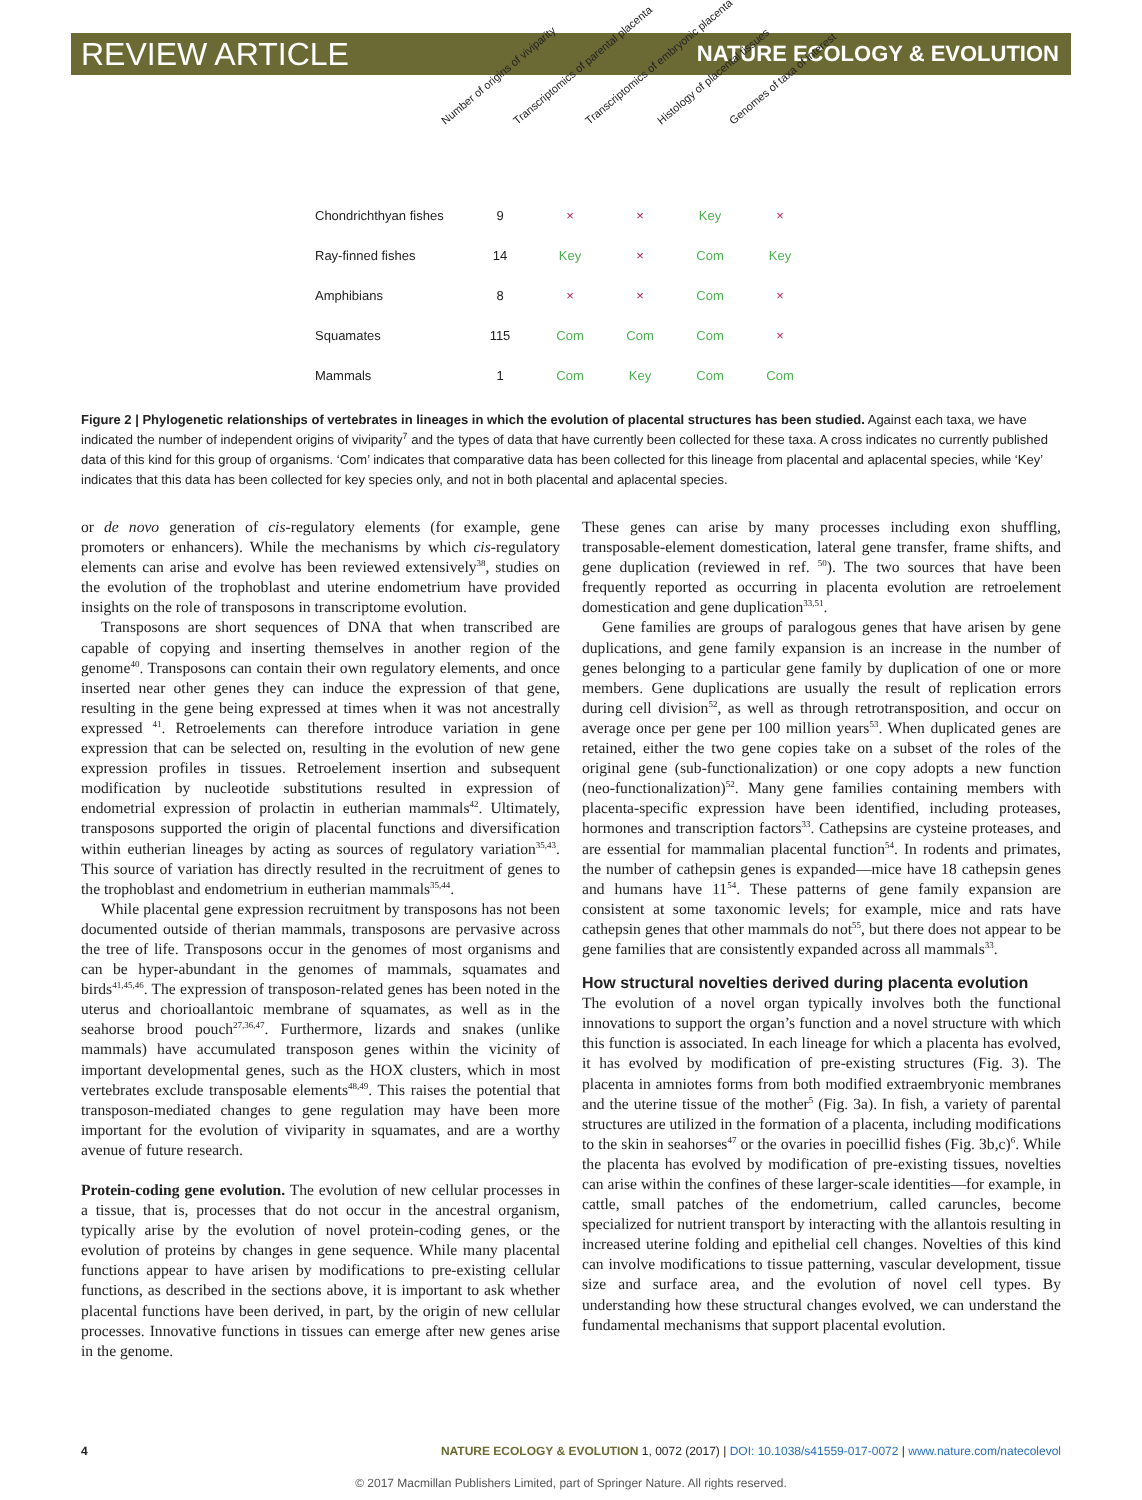REVIEW ARTICLE NATURE ECOLOGY & EVOLUTION
Number of origins of viviparity
Transcriptomics of parental placenta
Transcriptomics of embryonic placenta
Histology of placental tissues
Genomes of taxa of interest
| Chondrichthyan fishes | 9 | × | × | Key | × |
| Ray-finned fishes | 14 | Key | × | Com | Key |
| Amphibians | 8 | × | × | Com | × |
| Squamates | 115 | Com | Com | Com | × |
| Mammals | 1 | Com | Key | Com | Com |
Figure 2 | Phylogenetic relationships of vertebrates in lineages in which the evolution of placental structures has been studied. Against each taxa, we have indicated the number of independent origins of viviparity<sup>7</sup> and the types of data that have currently been collected for these taxa. A cross indicates no currently published data of this kind for this group of organisms. ‘Com’ indicates that comparative data has been collected for this lineage from placental and aplacental species, while ‘Key’ indicates that this data has been collected for key species only, and not in both placental and aplacental species.
or de novo generation of cis-regulatory elements (for example, gene promoters or enhancers). While the mechanisms by which cis-regulatory elements can arise and evolve has been reviewed extensively<sup>38</sup>, studies on the evolution of the trophoblast and uterine endometrium have provided insights on the role of transposons in transcriptome evolution.
Transposons are short sequences of DNA that when transcribed are capable of copying and inserting themselves in another region of the genome<sup>40</sup>. Transposons can contain their own regulatory elements, and once inserted near other genes they can induce the expression of that gene, resulting in the gene being expressed at times when it was not ancestrally expressed <sup>41</sup>. Retroelements can therefore introduce variation in gene expression that can be selected on, resulting in the evolution of new gene expression profiles in tissues. Retroelement insertion and subsequent modification by nucleotide substitutions resulted in expression of endometrial expression of prolactin in eutherian mammals<sup>42</sup>. Ultimately, transposons supported the origin of placental functions and diversification within eutherian lineages by acting as sources of regulatory variation<sup>35,43</sup>. This source of variation has directly resulted in the recruitment of genes to the trophoblast and endometrium in eutherian mammals<sup>35,44</sup>.
While placental gene expression recruitment by transposons has not been documented outside of therian mammals, transposons are pervasive across the tree of life. Transposons occur in the genomes of most organisms and can be hyper-abundant in the genomes of mammals, squamates and birds<sup>41,45,46</sup>. The expression of transposon-related genes has been noted in the uterus and chorioallantoic membrane of squamates, as well as in the seahorse brood pouch<sup>27,36,47</sup>. Furthermore, lizards and snakes (unlike mammals) have accumulated transposon genes within the vicinity of important developmental genes, such as the HOX clusters, which in most vertebrates exclude transposable elements<sup>48,49</sup>. This raises the potential that transposon-mediated changes to gene regulation may have been more important for the evolution of viviparity in squamates, and are a worthy avenue of future research.
Protein-coding gene evolution. The evolution of new cellular processes in a tissue, that is, processes that do not occur in the ancestral organism, typically arise by the evolution of novel protein-coding genes, or the evolution of proteins by changes in gene sequence. While many placental functions appear to have arisen by modifications to pre-existing cellular functions, as described in the sections above, it is important to ask whether placental functions have been derived, in part, by the origin of new cellular processes. Innovative functions in tissues can emerge after new genes arise in the genome.
These genes can arise by many processes including exon shuffling, transposable-element domestication, lateral gene transfer, frame shifts, and gene duplication (reviewed in ref. <sup>50</sup>). The two sources that have been frequently reported as occurring in placenta evolution are retroelement domestication and gene duplication<sup>33,51</sup>.
Gene families are groups of paralogous genes that have arisen by gene duplications, and gene family expansion is an increase in the number of genes belonging to a particular gene family by duplication of one or more members. Gene duplications are usually the result of replication errors during cell division<sup>52</sup>, as well as through retrotransposition, and occur on average once per gene per 100 million years<sup>53</sup>. When duplicated genes are retained, either the two gene copies take on a subset of the roles of the original gene (sub-functionalization) or one copy adopts a new function (neo-functionalization)<sup>52</sup>. Many gene families containing members with placenta-specific expression have been identified, including proteases, hormones and transcription factors<sup>33</sup>. Cathepsins are cysteine proteases, and are essential for mammalian placental function<sup>54</sup>. In rodents and primates, the number of cathepsin genes is expanded—mice have 18 cathepsin genes and humans have 11<sup>54</sup>. These patterns of gene family expansion are consistent at some taxonomic levels; for example, mice and rats have cathepsin genes that other mammals do not<sup>55</sup>, but there does not appear to be gene families that are consistently expanded across all mammals<sup>33</sup>.
How structural novelties derived during placenta evolution
The evolution of a novel organ typically involves both the functional innovations to support the organ’s function and a novel structure with which this function is associated. In each lineage for which a placenta has evolved, it has evolved by modification of pre-existing structures (Fig. 3). The placenta in amniotes forms from both modified extraembryonic membranes and the uterine tissue of the mother<sup>5</sup> (Fig. 3a). In fish, a variety of parental structures are utilized in the formation of a placenta, including modifications to the skin in seahorses<sup>47</sup> or the ovaries in poecillid fishes (Fig. 3b,c)<sup>6</sup>. While the placenta has evolved by modification of pre-existing tissues, novelties can arise within the confines of these larger-scale identities—for example, in cattle, small patches of the endometrium, called caruncles, become specialized for nutrient transport by interacting with the allantois resulting in increased uterine folding and epithelial cell changes. Novelties of this kind can involve modifications to tissue patterning, vascular development, tissue size and surface area, and the evolution of novel cell types. By understanding how these structural changes evolved, we can understand the fundamental mechanisms that support placental evolution.
4 NATURE ECOLOGY & EVOLUTION 1, 0072 (2017) | DOI: 10.1038/s41559-017-0072 | www.nature.com/natecolevol
© 2017 Macmillan Publishers Limited, part of Springer Nature. All rights reserved.